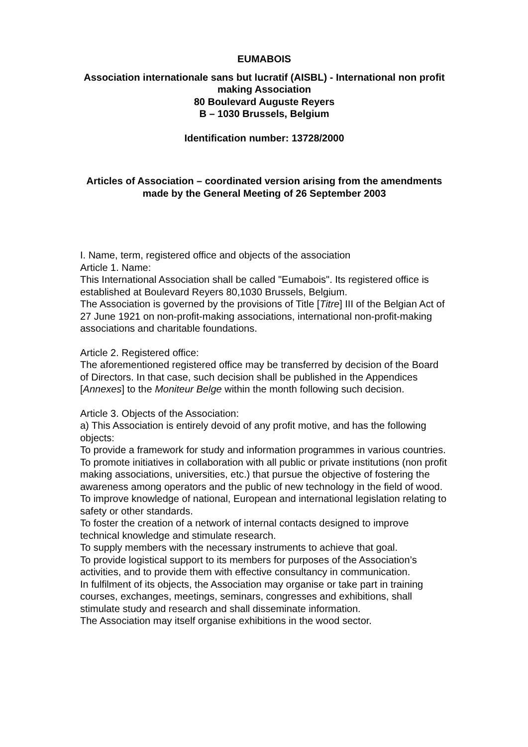EUMABOIS
Association internationale sans but lucratif (AISBL) - International non profit making Association
80 Boulevard Auguste Reyers
B – 1030 Brussels, Belgium
Identification number: 13728/2000
Articles of Association – coordinated version arising from the amendments
made by the General Meeting of 26 September 2003
I. Name, term, registered office and objects of the association
Article 1. Name:
This International Association shall be called "Eumabois". Its registered office is established at Boulevard Reyers 80,1030 Brussels, Belgium.
The Association is governed by the provisions of Title [Titre] III of the Belgian Act of 27 June 1921 on non-profit-making associations, international non-profit-making associations and charitable foundations.
Article 2. Registered office:
The aforementioned registered office may be transferred by decision of the Board of Directors. In that case, such decision shall be published in the Appendices [Annexes] to the Moniteur Belge within the month following such decision.
Article 3. Objects of the Association:
a) This Association is entirely devoid of any profit motive, and has the following objects:
To provide a framework for study and information programmes in various countries.
To promote initiatives in collaboration with all public or private institutions (non profit making associations, universities, etc.) that pursue the objective of fostering the awareness among operators and the public of new technology in the field of wood.
To improve knowledge of national, European and international legislation relating to safety or other standards.
To foster the creation of a network of internal contacts designed to improve technical knowledge and stimulate research.
To supply members with the necessary instruments to achieve that goal.
To provide logistical support to its members for purposes of the Association’s activities, and to provide them with effective consultancy in communication.
In fulfilment of its objects, the Association may organise or take part in training courses, exchanges, meetings, seminars, congresses and exhibitions, shall stimulate study and research and shall disseminate information.
The Association may itself organise exhibitions in the wood sector.